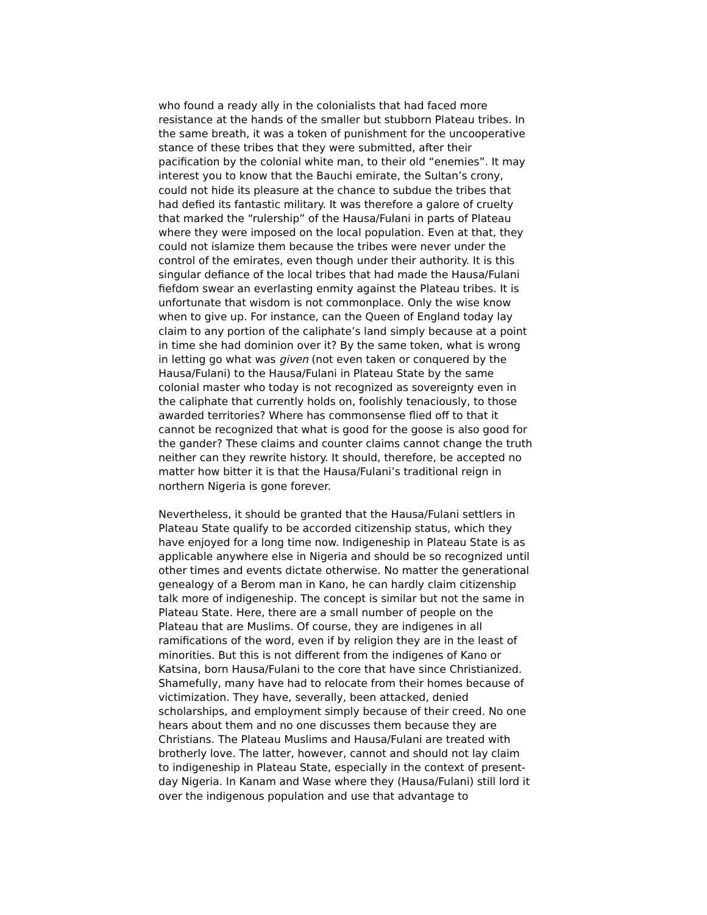who found a ready ally in the colonialists that had faced more resistance at the hands of the smaller but stubborn Plateau tribes. In the same breath, it was a token of punishment for the uncooperative stance of these tribes that they were submitted, after their pacification by the colonial white man, to their old “enemies”. It may interest you to know that the Bauchi emirate, the Sultan’s crony, could not hide its pleasure at the chance to subdue the tribes that had defied its fantastic military. It was therefore a galore of cruelty that marked the “rulership” of the Hausa/Fulani in parts of Plateau where they were imposed on the local population. Even at that, they could not islamize them because the tribes were never under the control of the emirates, even though under their authority. It is this singular defiance of the local tribes that had made the Hausa/Fulani fiefdom swear an everlasting enmity against the Plateau tribes. It is unfortunate that wisdom is not commonplace. Only the wise know when to give up. For instance, can the Queen of England today lay claim to any portion of the caliphate’s land simply because at a point in time she had dominion over it? By the same token, what is wrong in letting go what was given (not even taken or conquered by the Hausa/Fulani) to the Hausa/Fulani in Plateau State by the same colonial master who today is not recognized as sovereignty even in the caliphate that currently holds on, foolishly tenaciously, to those awarded territories? Where has commonsense flied off to that it cannot be recognized that what is good for the goose is also good for the gander? These claims and counter claims cannot change the truth neither can they rewrite history. It should, therefore, be accepted no matter how bitter it is that the Hausa/Fulani’s traditional reign in northern Nigeria is gone forever.
Nevertheless, it should be granted that the Hausa/Fulani settlers in Plateau State qualify to be accorded citizenship status, which they have enjoyed for a long time now. Indigeneship in Plateau State is as applicable anywhere else in Nigeria and should be so recognized until other times and events dictate otherwise. No matter the generational genealogy of a Berom man in Kano, he can hardly claim citizenship talk more of indigeneship. The concept is similar but not the same in Plateau State. Here, there are a small number of people on the Plateau that are Muslims. Of course, they are indigenes in all ramifications of the word, even if by religion they are in the least of minorities. But this is not different from the indigenes of Kano or Katsina, born Hausa/Fulani to the core that have since Christianized. Shamefully, many have had to relocate from their homes because of victimization. They have, severally, been attacked, denied scholarships, and employment simply because of their creed. No one hears about them and no one discusses them because they are Christians. The Plateau Muslims and Hausa/Fulani are treated with brotherly love. The latter, however, cannot and should not lay claim to indigeneship in Plateau State, especially in the context of present-day Nigeria. In Kanam and Wase where they (Hausa/Fulani) still lord it over the indigenous population and use that advantage to